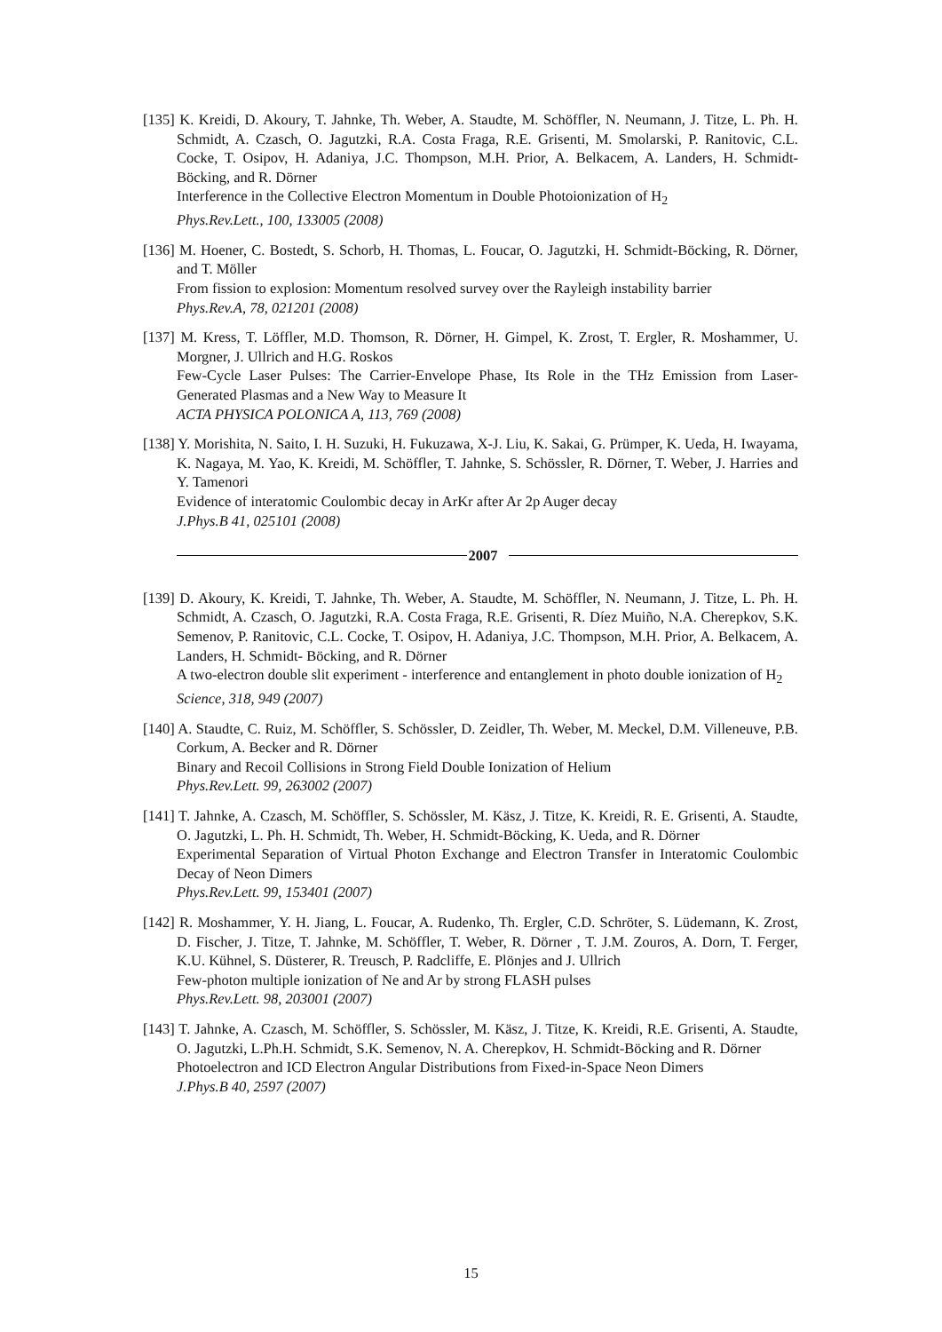[135] K. Kreidi, D. Akoury, T. Jahnke, Th. Weber, A. Staudte, M. Schöffler, N. Neumann, J. Titze, L. Ph. H. Schmidt, A. Czasch, O. Jagutzki, R.A. Costa Fraga, R.E. Grisenti, M. Smolarski, P. Ranitovic, C.L. Cocke, T. Osipov, H. Adaniya, J.C. Thompson, M.H. Prior, A. Belkacem, A. Landers, H. Schmidt- Böcking, and R. Dörner
Interference in the Collective Electron Momentum in Double Photoionization of H<sub>2</sub>
Phys.Rev.Lett., 100, 133005 (2008)
[136] M. Hoener, C. Bostedt, S. Schorb, H. Thomas, L. Foucar, O. Jagutzki, H. Schmidt-Böcking, R. Dörner, and T. Möller
From fission to explosion: Momentum resolved survey over the Rayleigh instability barrier
Phys.Rev.A, 78, 021201 (2008)
[137] M. Kress, T. Löffler, M.D. Thomson, R. Dörner, H. Gimpel, K. Zrost, T. Ergler, R. Moshammer, U. Morgner, J. Ullrich and H.G. Roskos
Few-Cycle Laser Pulses: The Carrier-Envelope Phase, Its Role in the THz Emission from Laser-Generated Plasmas and a New Way to Measure It
ACTA PHYSICA POLONICA A, 113, 769 (2008)
[138] Y. Morishita, N. Saito, I. H. Suzuki, H. Fukuzawa, X-J. Liu, K. Sakai, G. Prümper, K. Ueda, H. Iwayama, K. Nagaya, M. Yao, K. Kreidi, M. Schöffler, T. Jahnke, S. Schössler, R. Dörner, T. Weber, J. Harries and Y. Tamenori
Evidence of interatomic Coulombic decay in ArKr after Ar 2p Auger decay
J.Phys.B 41, 025101 (2008)
2007
[139] D. Akoury, K. Kreidi, T. Jahnke, Th. Weber, A. Staudte, M. Schöffler, N. Neumann, J. Titze, L. Ph. H. Schmidt, A. Czasch, O. Jagutzki, R.A. Costa Fraga, R.E. Grisenti, R. Díez Muiño, N.A. Cherepkov, S.K. Semenov, P. Ranitovic, C.L. Cocke, T. Osipov, H. Adaniya, J.C. Thompson, M.H. Prior, A. Belkacem, A. Landers, H. Schmidt- Böcking, and R. Dörner
A two-electron double slit experiment - interference and entanglement in photo double ionization of H<sub>2</sub>
Science, 318, 949 (2007)
[140] A. Staudte, C. Ruiz, M. Schöffler, S. Schössler, D. Zeidler, Th. Weber, M. Meckel, D.M. Villeneuve, P.B. Corkum, A. Becker and R. Dörner
Binary and Recoil Collisions in Strong Field Double Ionization of Helium
Phys.Rev.Lett. 99, 263002 (2007)
[141] T. Jahnke, A. Czasch, M. Schöffler, S. Schössler, M. Käsz, J. Titze, K. Kreidi, R. E. Grisenti, A. Staudte, O. Jagutzki, L. Ph. H. Schmidt, Th. Weber, H. Schmidt-Böcking, K. Ueda, and R. Dörner
Experimental Separation of Virtual Photon Exchange and Electron Transfer in Interatomic Coulombic Decay of Neon Dimers
Phys.Rev.Lett. 99, 153401 (2007)
[142] R. Moshammer, Y. H. Jiang, L. Foucar, A. Rudenko, Th. Ergler, C.D. Schröter, S. Lüdemann, K. Zrost, D. Fischer, J. Titze, T. Jahnke, M. Schöffler, T. Weber, R. Dörner , T. J.M. Zouros, A. Dorn, T. Ferger, K.U. Kühnel, S. Düsterer, R. Treusch, P. Radcliffe, E. Plönjes and J. Ullrich
Few-photon multiple ionization of Ne and Ar by strong FLASH pulses
Phys.Rev.Lett. 98, 203001 (2007)
[143] T. Jahnke, A. Czasch, M. Schöffler, S. Schössler, M. Käsz, J. Titze, K. Kreidi, R.E. Grisenti, A. Staudte, O. Jagutzki, L.Ph.H. Schmidt, S.K. Semenov, N. A. Cherepkov, H. Schmidt-Böcking and R. Dörner
Photoelectron and ICD Electron Angular Distributions from Fixed-in-Space Neon Dimers
J.Phys.B 40, 2597 (2007)
15